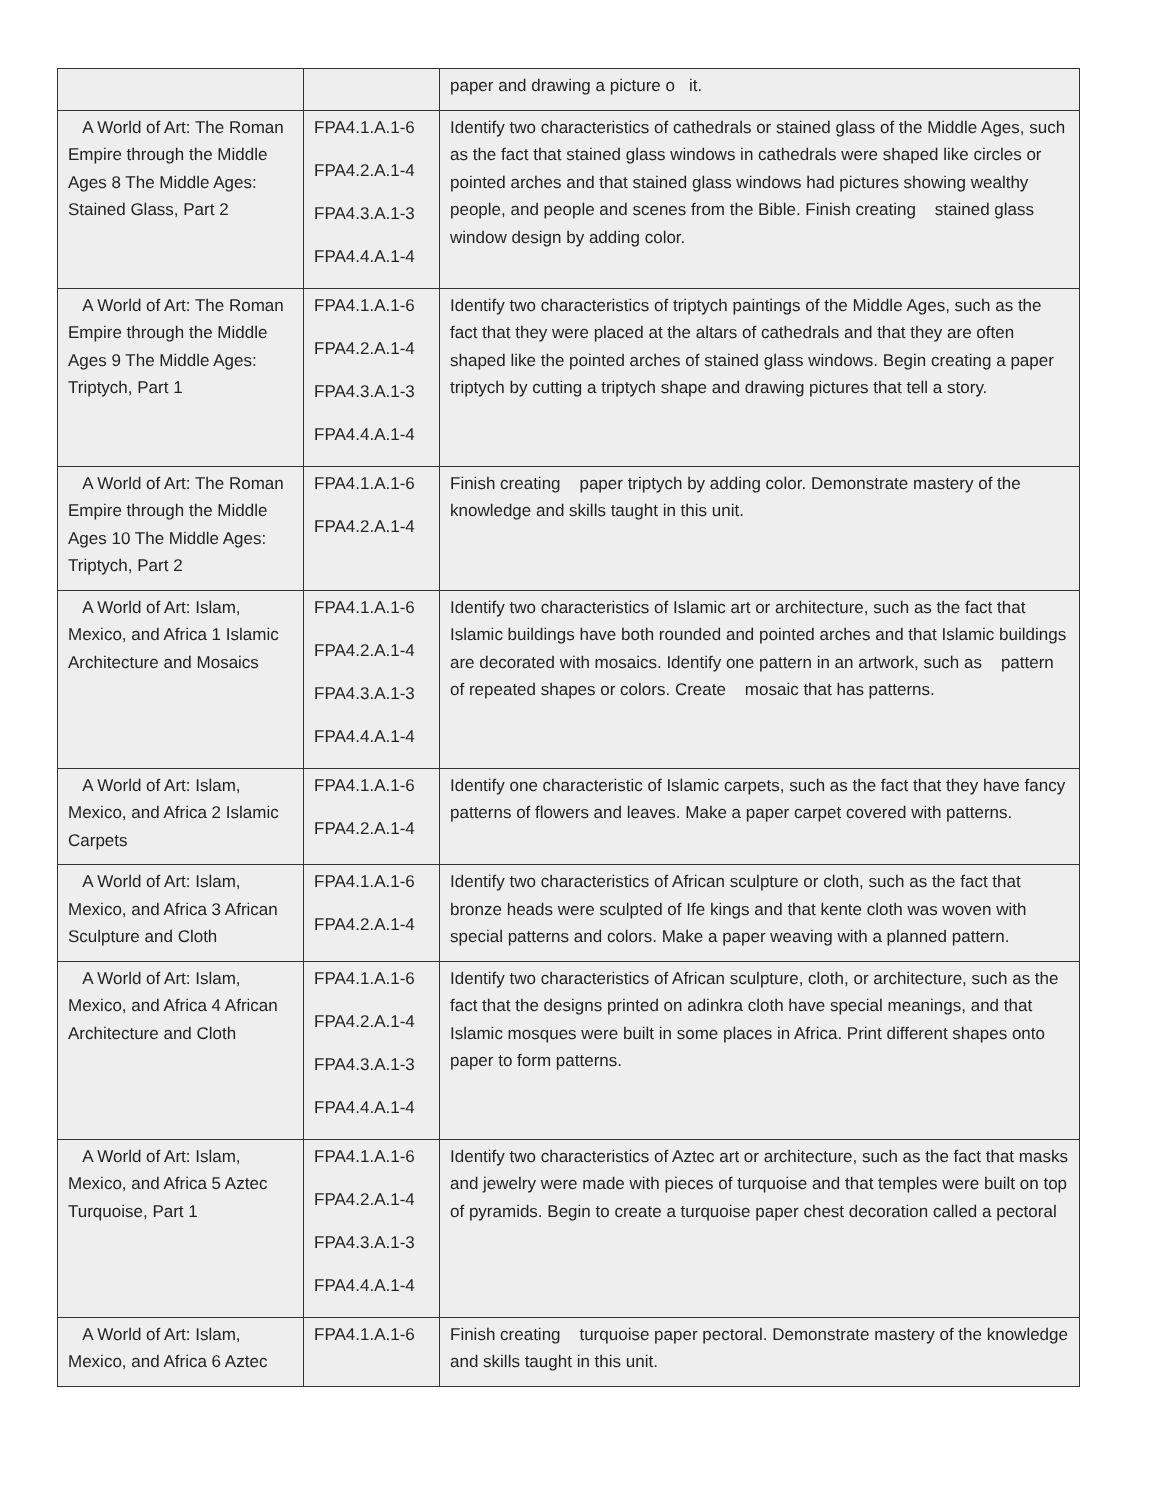| | | paper and drawing a picture o it. |
| A World of Art: The Roman Empire through the Middle Ages 8 The Middle Ages: Stained Glass, Part 2 | FPA4.1.A.1-6 FPA4.2.A.1-4 FPA4.3.A.1-3 FPA4.4.A.1-4 | Identify two characteristics of cathedrals or stained glass of the Middle Ages, such as the fact that stained glass windows in cathedrals were shaped like circles or pointed arches and that stained glass windows had pictures showing wealthy people, and people and scenes from the Bible. Finish creating stained glass window design by adding color. |
| A World of Art: The Roman Empire through the Middle Ages 9 The Middle Ages: Triptych, Part 1 | FPA4.1.A.1-6 FPA4.2.A.1-4 FPA4.3.A.1-3 FPA4.4.A.1-4 | Identify two characteristics of triptych paintings of the Middle Ages, such as the fact that they were placed at the altars of cathedrals and that they are often shaped like the pointed arches of stained glass windows. Begin creating a paper triptych by cutting a triptych shape and drawing pictures that tell a story. |
| A World of Art: The Roman Empire through the Middle Ages 10 The Middle Ages: Triptych, Part 2 | FPA4.1.A.1-6 FPA4.2.A.1-4 | Finish creating paper triptych by adding color. Demonstrate mastery of the knowledge and skills taught in this unit. |
| A World of Art: Islam, Mexico, and Africa 1 Islamic Architecture and Mosaics | FPA4.1.A.1-6 FPA4.2.A.1-4 FPA4.3.A.1-3 FPA4.4.A.1-4 | Identify two characteristics of Islamic art or architecture, such as the fact that Islamic buildings have both rounded and pointed arches and that Islamic buildings are decorated with mosaics. Identify one pattern in an artwork, such as pattern of repeated shapes or colors. Create mosaic that has patterns. |
| A World of Art: Islam, Mexico, and Africa 2 Islamic Carpets | FPA4.1.A.1-6 FPA4.2.A.1-4 | Identify one characteristic of Islamic carpets, such as the fact that they have fancy patterns of flowers and leaves. Make a paper carpet covered with patterns. |
| A World of Art: Islam, Mexico, and Africa 3 African Sculpture and Cloth | FPA4.1.A.1-6 FPA4.2.A.1-4 | Identify two characteristics of African sculpture or cloth, such as the fact that bronze heads were sculpted of Ife kings and that kente cloth was woven with special patterns and colors. Make a paper weaving with a planned pattern. |
| A World of Art: Islam, Mexico, and Africa 4 African Architecture and Cloth | FPA4.1.A.1-6 FPA4.2.A.1-4 FPA4.3.A.1-3 FPA4.4.A.1-4 | Identify two characteristics of African sculpture, cloth, or architecture, such as the fact that the designs printed on adinkra cloth have special meanings, and that Islamic mosques were built in some places in Africa. Print different shapes onto paper to form patterns. |
| A World of Art: Islam, Mexico, and Africa 5 Aztec Turquoise, Part 1 | FPA4.1.A.1-6 FPA4.2.A.1-4 FPA4.3.A.1-3 FPA4.4.A.1-4 | Identify two characteristics of Aztec art or architecture, such as the fact that masks and jewelry were made with pieces of turquoise and that temples were built on top of pyramids. Begin to create a turquoise paper chest decoration called a pectoral |
| A World of Art: Islam, Mexico, and Africa 6 Aztec | FPA4.1.A.1-6 | Finish creating turquoise paper pectoral. Demonstrate mastery of the knowledge and skills taught in this unit. |